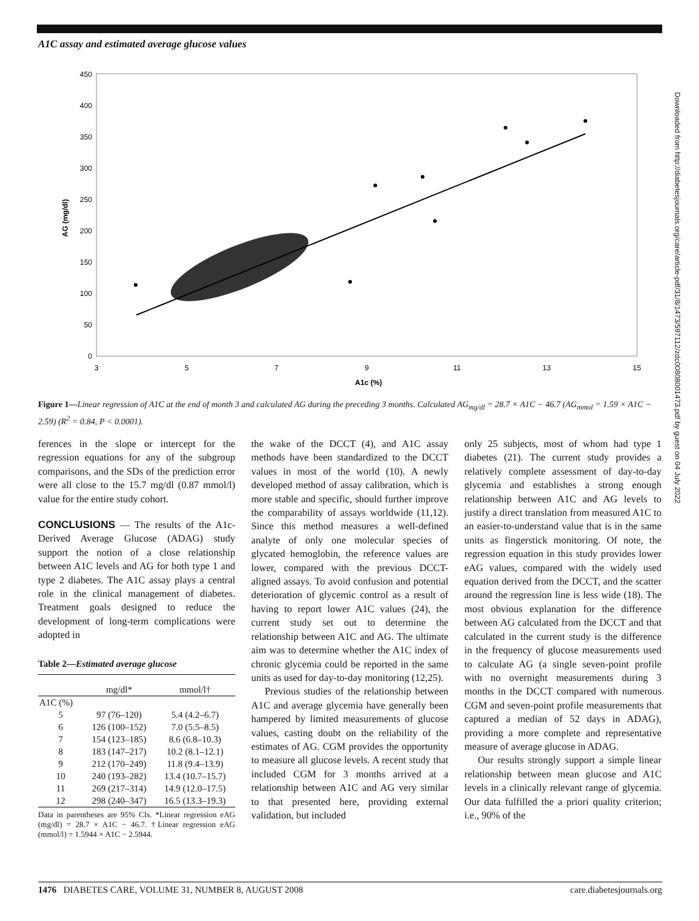A1C assay and estimated average glucose values
450
400
350
300
250
200
150
100
50
0
3
5
7
9
11
13
15
A1c (%)
AG (mg/dl)
Figure 1—Linear regression of A1C at the end of month 3 and calculated AG during the preceding 3 months. Calculated AG<sub>mg/dl</sub> = 28.7 × A1C − 46.7 (AG<sub>mmol</sub> = 1.59 × A1C − 2.59) (R<sup>2</sup> = 0.84, P < 0.0001).
ferences in the slope or intercept for the regression equations for any of the subgroup comparisons, and the SDs of the prediction error were all close to the 15.7 mg/dl (0.87 mmol/l) value for the entire study cohort.
CONCLUSIONS
— The results of the A1c-Derived Average Glucose (ADAG) study support the notion of a close relationship between A1C levels and AG for both type 1 and type 2 diabetes. The A1C assay plays a central role in the clinical management of diabetes. Treatment goals designed to reduce the development of long-term complications were adopted in
Table 2—Estimated average glucose
| | mg/dl* | mmol/l† |
| --- | --- | --- |
| A1C (%) | | |
| 5 | 97 (76–120) | 5.4 (4.2–6.7) |
| 6 | 126 (100–152) | 7.0 (5.5–8.5) |
| 7 | 154 (123–185) | 8.6 (6.8–10.3) |
| 8 | 183 (147–217) | 10.2 (8.1–12.1) |
| 9 | 212 (170–249) | 11.8 (9.4–13.9) |
| 10 | 240 (193–282) | 13.4 (10.7–15.7) |
| 11 | 269 (217–314) | 14.9 (12.0–17.5) |
| 12 | 298 (240–347) | 16.5 (13.3–19.3) |
Data in parentheses are 95% CIs. *Linear regression eAG (mg/dl) = 28.7 × A1C − 46.7. †Linear regression eAG (mmol/l) = 1.5944 × A1C − 2.5944.
the wake of the DCCT (4), and A1C assay methods have been standardized to the DCCT values in most of the world (10). A newly developed method of assay calibration, which is more stable and specific, should further improve the comparability of assays worldwide (11,12). Since this method measures a well-defined analyte of only one molecular species of glycated hemoglobin, the reference values are lower, compared with the previous DCCT-aligned assays. To avoid confusion and potential deterioration of glycemic control as a result of having to report lower A1C values (24), the current study set out to determine the relationship between A1C and AG. The ultimate aim was to determine whether the A1C index of chronic glycemia could be reported in the same units as used for day-to-day monitoring (12,25).
Previous studies of the relationship between A1C and average glycemia have generally been hampered by limited measurements of glucose values, casting doubt on the reliability of the estimates of AG. CGM provides the opportunity to measure all glucose levels. A recent study that included CGM for 3 months arrived at a relationship between A1C and AG very similar to that presented here, providing external validation, but included
only 25 subjects, most of whom had type 1 diabetes (21). The current study provides a relatively complete assessment of day-to-day glycemia and establishes a strong enough relationship between A1C and AG levels to justify a direct translation from measured A1C to an easier-to-understand value that is in the same units as fingerstick monitoring. Of note, the regression equation in this study provides lower eAG values, compared with the widely used equation derived from the DCCT, and the scatter around the regression line is less wide (18). The most obvious explanation for the difference between AG calculated from the DCCT and that calculated in the current study is the difference in the frequency of glucose measurements used to calculate AG (a single seven-point profile with no overnight measurements during 3 months in the DCCT compared with numerous CGM and seven-point profile measurements that captured a median of 52 days in ADAG), providing a more complete and representative measure of average glucose in ADAG.
Our results strongly support a simple linear relationship between mean glucose and A1C levels in a clinically relevant range of glycemia. Our data fulfilled the a priori quality criterion; i.e., 90% of the
1476 DIABETES CARE, VOLUME 31, NUMBER 8, AUGUST 2008 care.diabetesjournals.org
Downloaded from http://diabetesjournals.org/care/article-pdf/31/8/1473/597112/zdc00808001473.pdf by guest on 04 July 2022